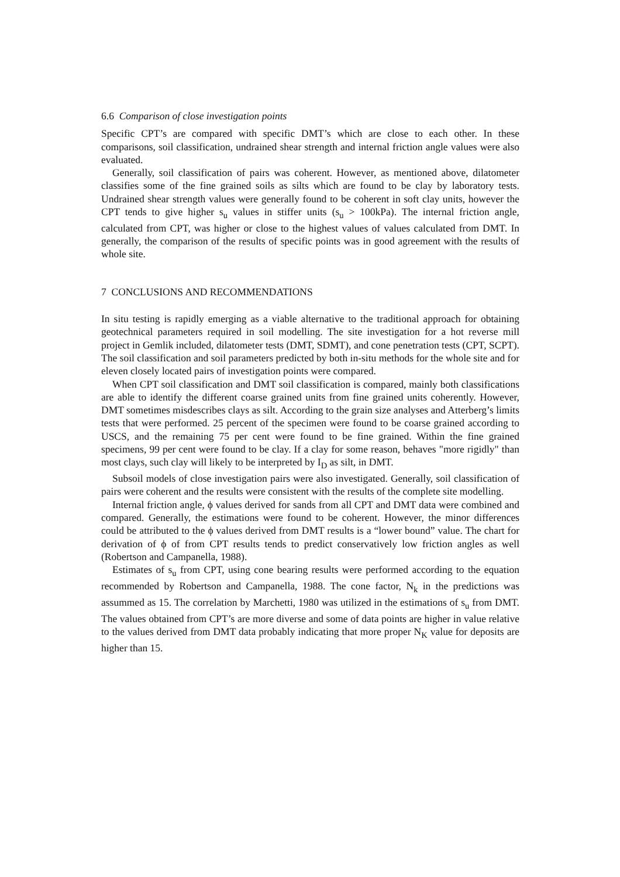6.6 Comparison of close investigation points
Specific CPT’s are compared with specific DMT’s which are close to each other. In these comparisons, soil classification, undrained shear strength and internal friction angle values were also evaluated.
Generally, soil classification of pairs was coherent. However, as mentioned above, dilatometer classifies some of the fine grained soils as silts which are found to be clay by laboratory tests. Undrained shear strength values were generally found to be coherent in soft clay units, however the CPT tends to give higher s<sub>u</sub> values in stiffer units (s<sub>u</sub> > 100kPa). The internal friction angle, calculated from CPT, was higher or close to the highest values of values calculated from DMT. In generally, the comparison of the results of specific points was in good agreement with the results of whole site.
7 CONCLUSIONS AND RECOMMENDATIONS
In situ testing is rapidly emerging as a viable alternative to the traditional approach for obtaining geotechnical parameters required in soil modelling. The site investigation for a hot reverse mill project in Gemlik included, dilatometer tests (DMT, SDMT), and cone penetration tests (CPT, SCPT). The soil classification and soil parameters predicted by both in-situ methods for the whole site and for eleven closely located pairs of investigation points were compared.
When CPT soil classification and DMT soil classification is compared, mainly both classifications are able to identify the different coarse grained units from fine grained units coherently. However, DMT sometimes misdescribes clays as silt. According to the grain size analyses and Atterberg’s limits tests that were performed. 25 percent of the specimen were found to be coarse grained according to USCS, and the remaining 75 per cent were found to be fine grained. Within the fine grained specimens, 99 per cent were found to be clay. If a clay for some reason, behaves "more rigidly" than most clays, such clay will likely to be interpreted by I<sub>D</sub> as silt, in DMT.
Subsoil models of close investigation pairs were also investigated. Generally, soil classification of pairs were coherent and the results were consistent with the results of the complete site modelling.
Internal friction angle, ϕ values derived for sands from all CPT and DMT data were combined and compared. Generally, the estimations were found to be coherent. However, the minor differences could be attributed to the ϕ values derived from DMT results is a “lower bound” value. The chart for derivation of ϕ of from CPT results tends to predict conservatively low friction angles as well (Robertson and Campanella, 1988).
Estimates of s<sub>u</sub> from CPT, using cone bearing results were performed according to the equation recommended by Robertson and Campanella, 1988. The cone factor, N<sub>k</sub> in the predictions was assummed as 15. The correlation by Marchetti, 1980 was utilized in the estimations of s<sub>u</sub> from DMT. The values obtained from CPT’s are more diverse and some of data points are higher in value relative to the values derived from DMT data probably indicating that more proper N<sub>K</sub> value for deposits are higher than 15.